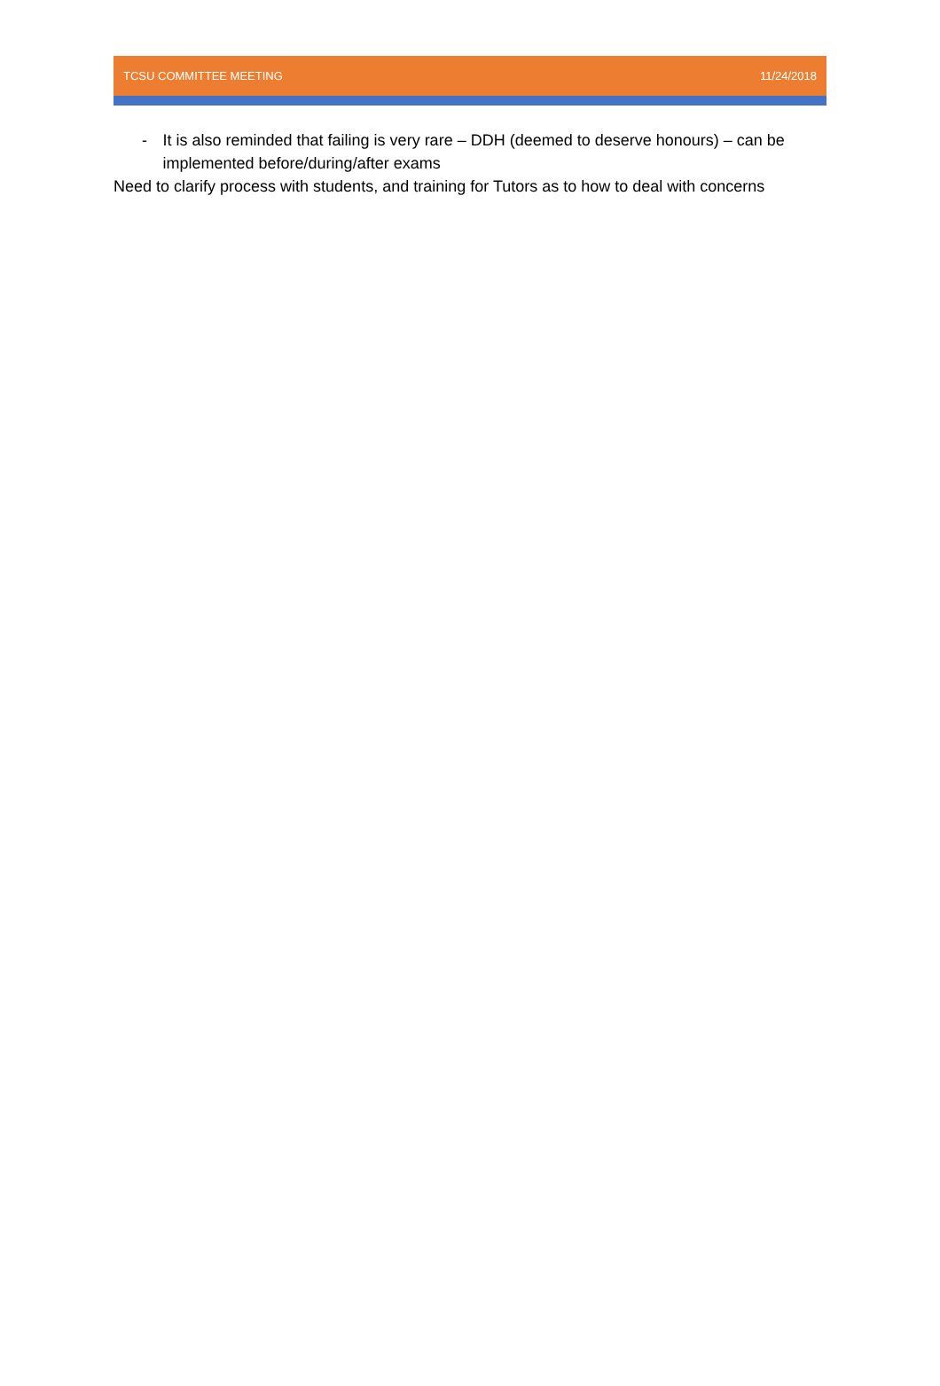TCSU COMMITTEE MEETING 11/24/2018
- It is also reminded that failing is very rare – DDH (deemed to deserve honours) – can be implemented before/during/after exams
Need to clarify process with students, and training for Tutors as to how to deal with concerns